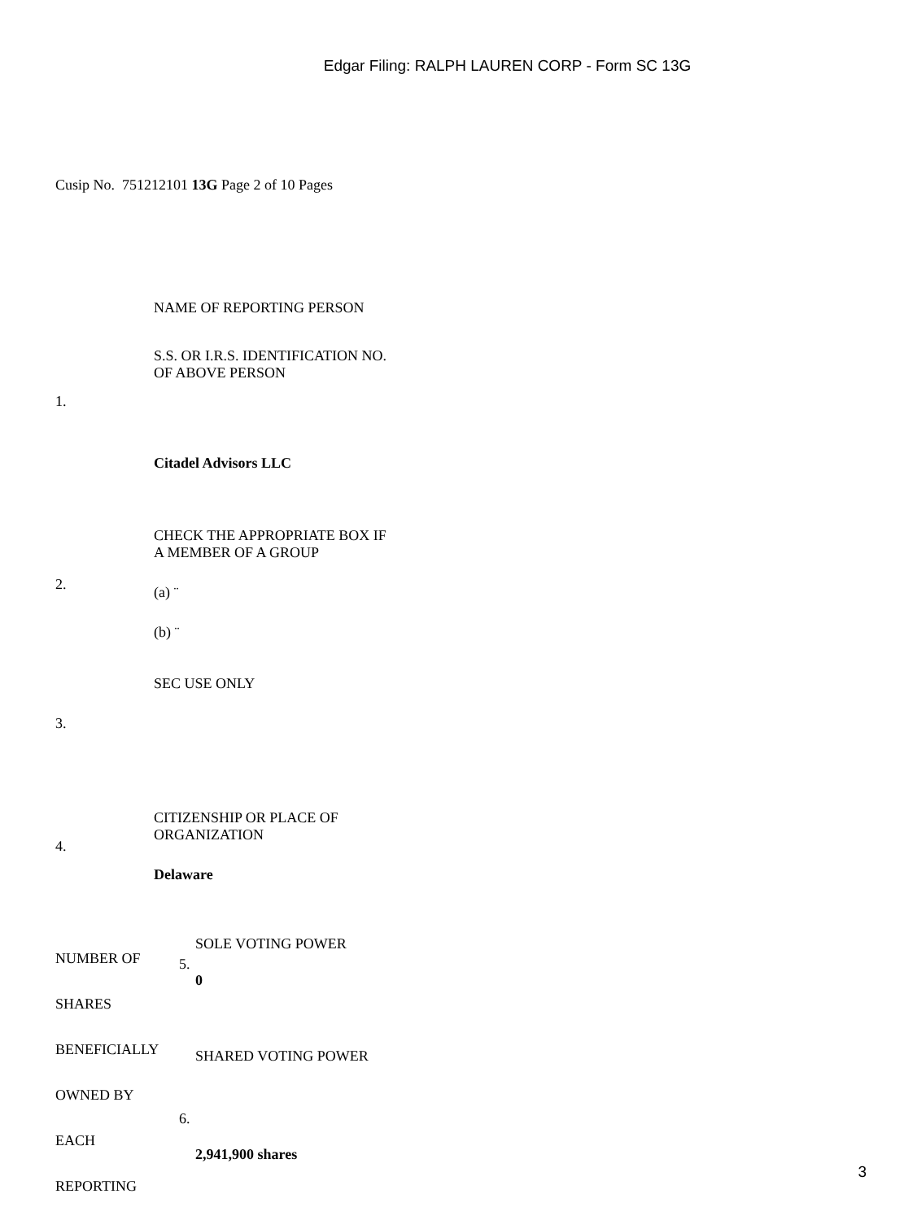Edgar Filing: RALPH LAUREN CORP - Form SC 13G
Cusip No. 751212101 13G Page 2 of 10 Pages
| 1. | NAME OF REPORTING PERSON S.S. OR I.R.S. IDENTIFICATION NO. OF ABOVE PERSON Citadel Advisors LLC |
| 2. | CHECK THE APPROPRIATE BOX IF A MEMBER OF A GROUP (a) ¨ (b) ¨ |
| 3. | SEC USE ONLY |
| 4. | CITIZENSHIP OR PLACE OF ORGANIZATION Delaware |
| NUMBER OF SHARES BENEFICIALLY OWNED BY EACH REPORTING | 5. | SOLE VOTING POWER 0 |
| | 6. | SHARED VOTING POWER 2,941,900 shares |
3